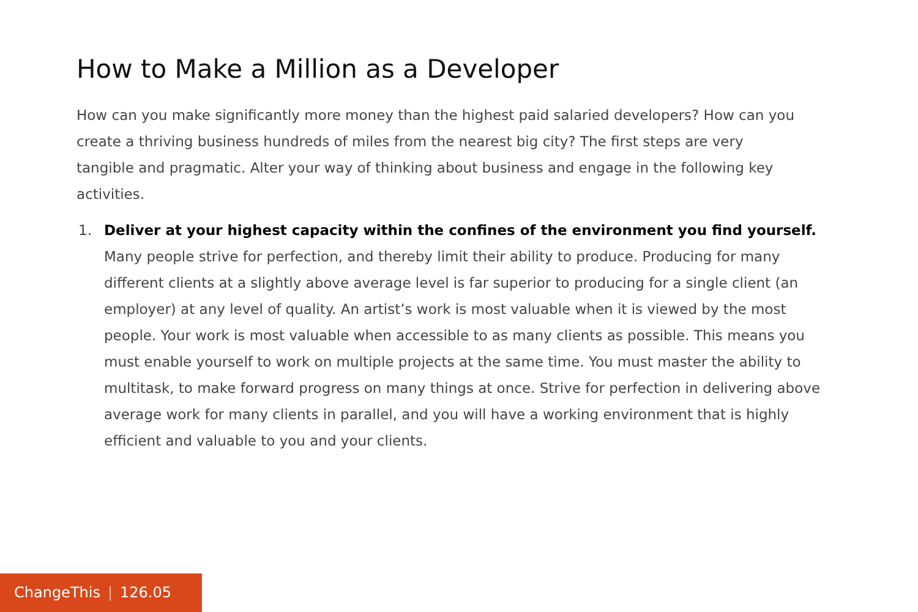How to Make a Million as a Developer
How can you make significantly more money than the highest paid salaried developers? How can you create a thriving business hundreds of miles from the nearest big city? The first steps are very tangible and pragmatic. Alter your way of thinking about business and engage in the following key activities.
1. Deliver at your highest capacity within the confines of the environment you find yourself. Many people strive for perfection, and thereby limit their ability to produce. Producing for many different clients at a slightly above average level is far superior to producing for a single client (an employer) at any level of quality. An artist’s work is most valuable when it is viewed by the most people. Your work is most valuable when accessible to as many clients as possible. This means you must enable yourself to work on multiple projects at the same time. You must master the ability to multitask, to make forward progress on many things at once. Strive for perfection in delivering above average work for many clients in parallel, and you will have a working environment that is highly efficient and valuable to you and your clients.
ChangeThis | 126.05